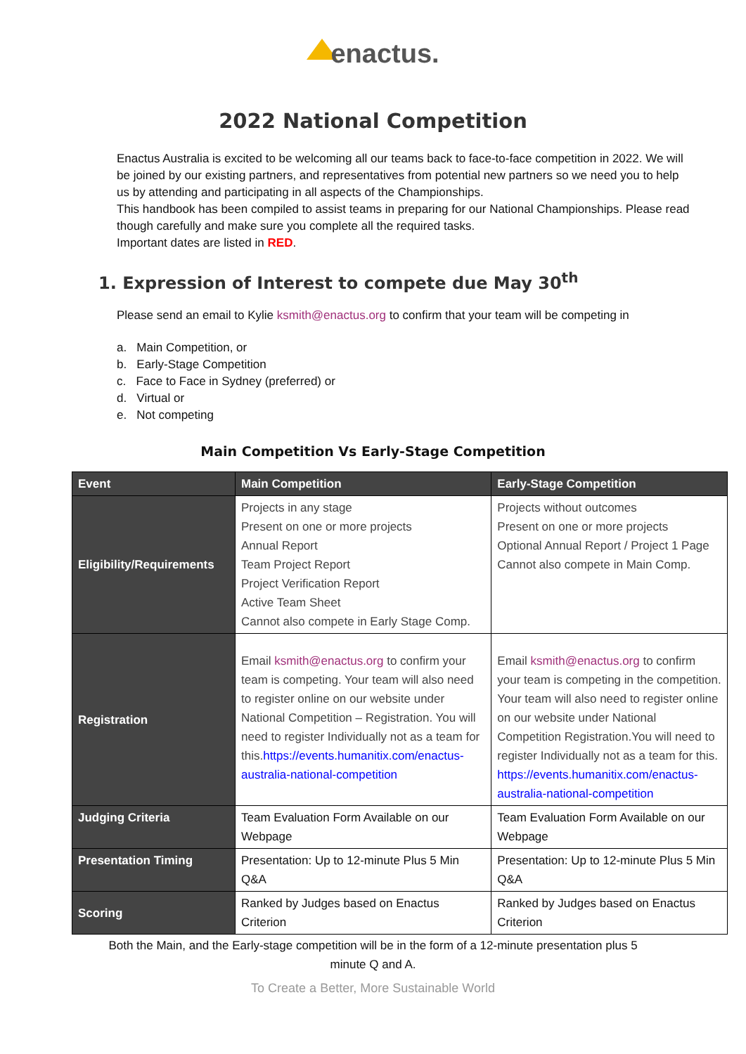enactus.
2022 National Competition
Enactus Australia is excited to be welcoming all our teams back to face-to-face competition in 2022. We will be joined by our existing partners, and representatives from potential new partners so we need you to help us by attending and participating in all aspects of the Championships.
This handbook has been compiled to assist teams in preparing for our National Championships. Please read though carefully and make sure you complete all the required tasks.
Important dates are listed in RED.
1. Expression of Interest to compete due May 30<sup>th</sup>
Please send an email to Kylie ksmith@enactus.org to confirm that your team will be competing in
a. Main Competition, or
b. Early-Stage Competition
c. Face to Face in Sydney (preferred) or
d. Virtual or
e. Not competing
Main Competition Vs Early-Stage Competition
| Event | Main Competition | Early-Stage Competition |
| --- | --- | --- |
| Eligibility/Requirements | Projects in any stage Present on one or more projects Annual Report Team Project Report Project Verification Report Active Team Sheet Cannot also compete in Early Stage Comp. | Projects without outcomes Present on one or more projects Optional Annual Report / Project 1 Page Cannot also compete in Main Comp. |
| Registration | Email ksmith@enactus.org to confirm your team is competing. Your team will also need to register online on our website under National Competition – Registration. You will need to register Individually not as a team for this. https://events.humanitix.com/enactus-australia-national-competition | Email ksmith@enactus.org to confirm your team is competing in the competition. Your team will also need to register online on our website under National Competition Registration.You will need to register Individually not as a team for this. https://events.humanitix.com/enactus-australia-national-competition |
| Judging Criteria | Team Evaluation Form Available on our Webpage | Team Evaluation Form Available on our Webpage |
| Presentation Timing | Presentation: Up to 12-minute Plus 5 Min Q&A | Presentation: Up to 12-minute Plus 5 Min Q&A |
| Scoring | Ranked by Judges based on Enactus Criterion | Ranked by Judges based on Enactus Criterion |
Both the Main, and the Early-stage competition will be in the form of a 12-minute presentation plus 5
minute Q and A.
To Create a Better, More Sustainable World